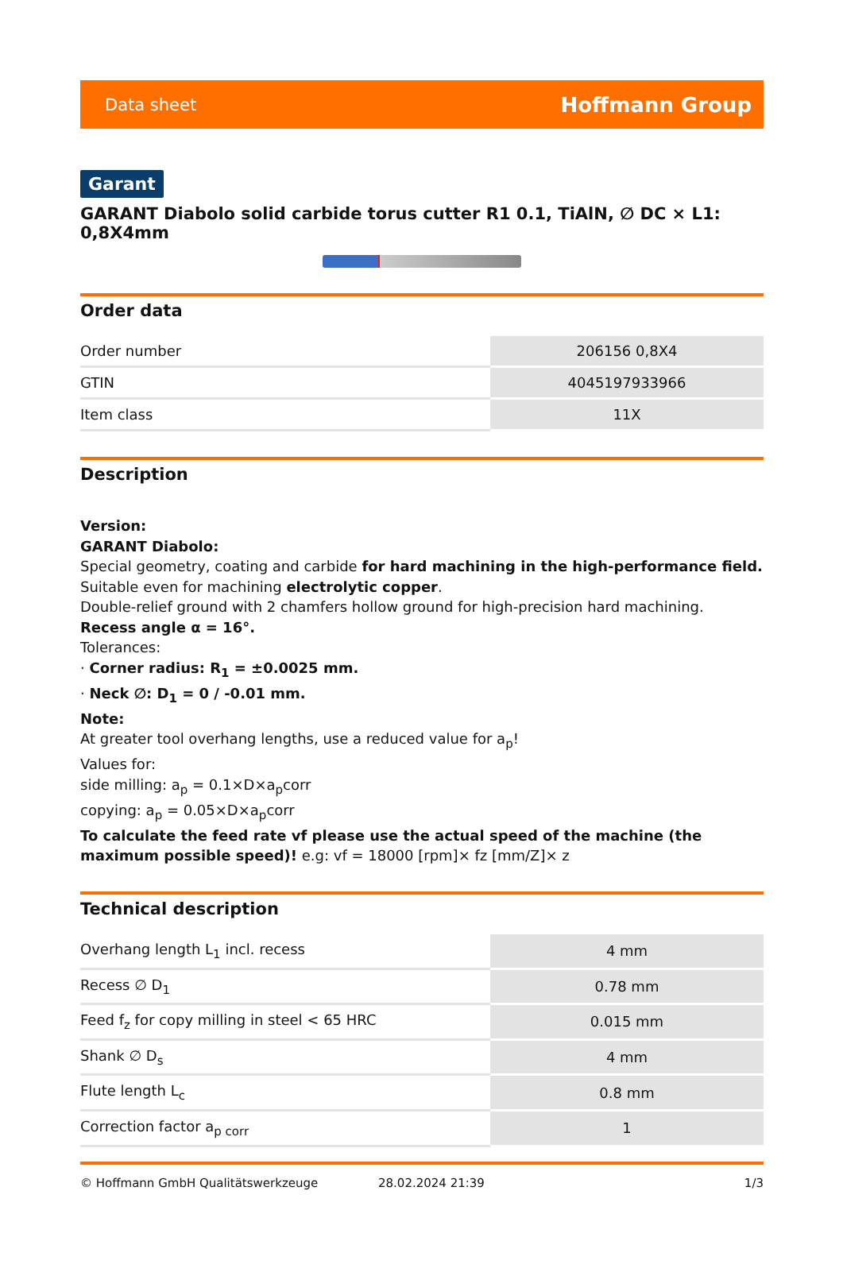Data sheet Hoffmann Group
Garant
GARANT Diabolo solid carbide torus cutter R1 0.1, TiAlN, ∅ DC × L1: 0,8X4mm
Order data
| Order number | 206156 0,8X4 |
| GTIN | 4045197933966 |
| Item class | 11X |
Description
Version:
GARANT Diabolo:
Special geometry, coating and carbide for hard machining in the high-performance field.
Suitable even for machining electrolytic copper.
Double-relief ground with 2 chamfers hollow ground for high-precision hard machining.
Recess angle α = 16°.
Tolerances:
· Corner radius: R<sub>1</sub> = ±0.0025 mm.
· Neck ∅: D<sub>1</sub> = 0 / -0.01 mm.
Note:
At greater tool overhang lengths, use a reduced value for a<sub>p</sub>!
Values for:
side milling: a<sub>p</sub> = 0.1×D×a<sub>p</sub>corr
copying: a<sub>p</sub> = 0.05×D×a<sub>p</sub>corr
To calculate the feed rate vf please use the actual speed of the machine (the maximum possible speed)! e.g: vf = 18000 [rpm]× fz [mm/Z]× z
Technical description
| Overhang length L<sub>1</sub> incl. recess | 4 mm |
| Recess ∅ D<sub>1</sub> | 0.78 mm |
| Feed f<sub>z</sub> for copy milling in steel < 65 HRC | 0.015 mm |
| Shank ∅ D<sub>s</sub> | 4 mm |
| Flute length L<sub>c</sub> | 0.8 mm |
| Correction factor a<sub>p corr</sub> | 1 |
© Hoffmann GmbH Qualitätswerkzeuge 28.02.2024 21:39 1/3